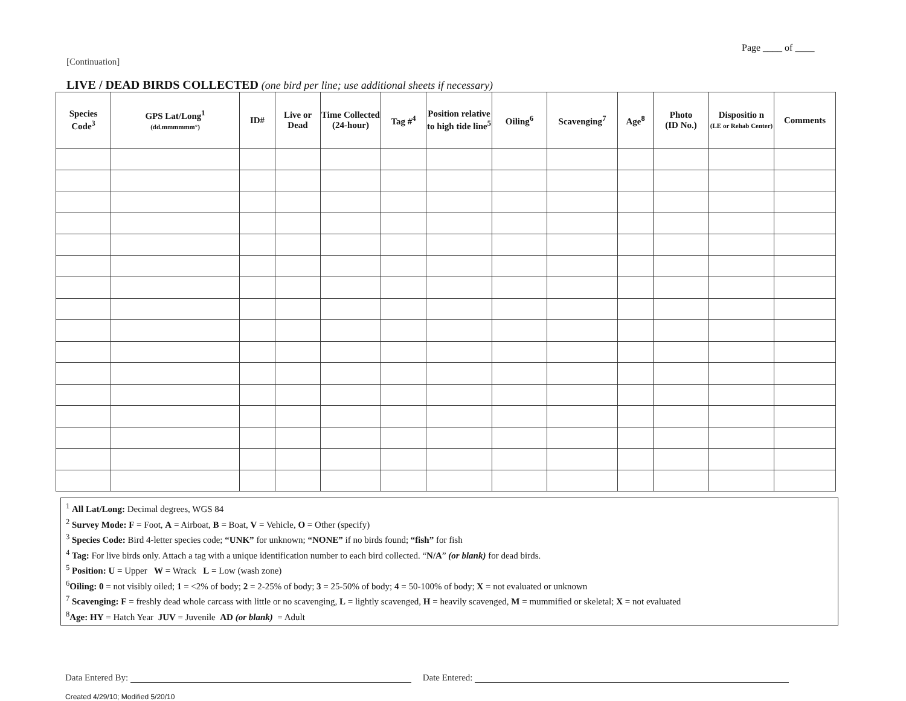Page ____ of ____
[Continuation]
LIVE / DEAD BIRDS COLLECTED (one bird per line; use additional sheets if necessary)
| Species Code<sup>3</sup> | GPS Lat/Long<sup>1</sup> (dd.mmmmmm°) | ID# | Live or Dead | Time Collected (24-hour) | Tag #<sup>4</sup> | Position relative to high tide line<sup>5</sup> | Oiling<sup>6</sup> | Scavenging<sup>7</sup> | Age<sup>8</sup> | Photo (ID No.) | Dispositio n (LE or Rehab Center) | Comments |
| --- | --- | --- | --- | --- | --- | --- | --- | --- | --- | --- | --- | --- |
<sup>1</sup> All Lat/Long: Decimal degrees, WGS 84
<sup>2</sup> Survey Mode: F = Foot, A = Airboat, B = Boat, V = Vehicle, O = Other (specify)
<sup>3</sup> Species Code: Bird 4-letter species code; “UNK” for unknown; “NONE” if no birds found; “fish” for fish
<sup>4</sup> Tag: For live birds only. Attach a tag with a unique identification number to each bird collected. “N/A” (or blank) for dead birds.
<sup>5</sup> Position: U = Upper W = Wrack L = Low (wash zone)
<sup>6</sup> Oiling: 0 = not visibly oiled; 1 = <2% of body; 2 = 2-25% of body; 3 = 25-50% of body; 4 = 50-100% of body; X = not evaluated or unknown
<sup>7</sup> Scavenging: F = freshly dead whole carcass with little or no scavenging, L = lightly scavenged, H = heavily scavenged, M = mummified or skeletal; X = not evaluated
<sup>8</sup> Age: HY = Hatch Year JUV = Juvenile AD (or blank) = Adult
Data Entered By: Date Entered:
Created 4/29/10; Modified 5/20/10